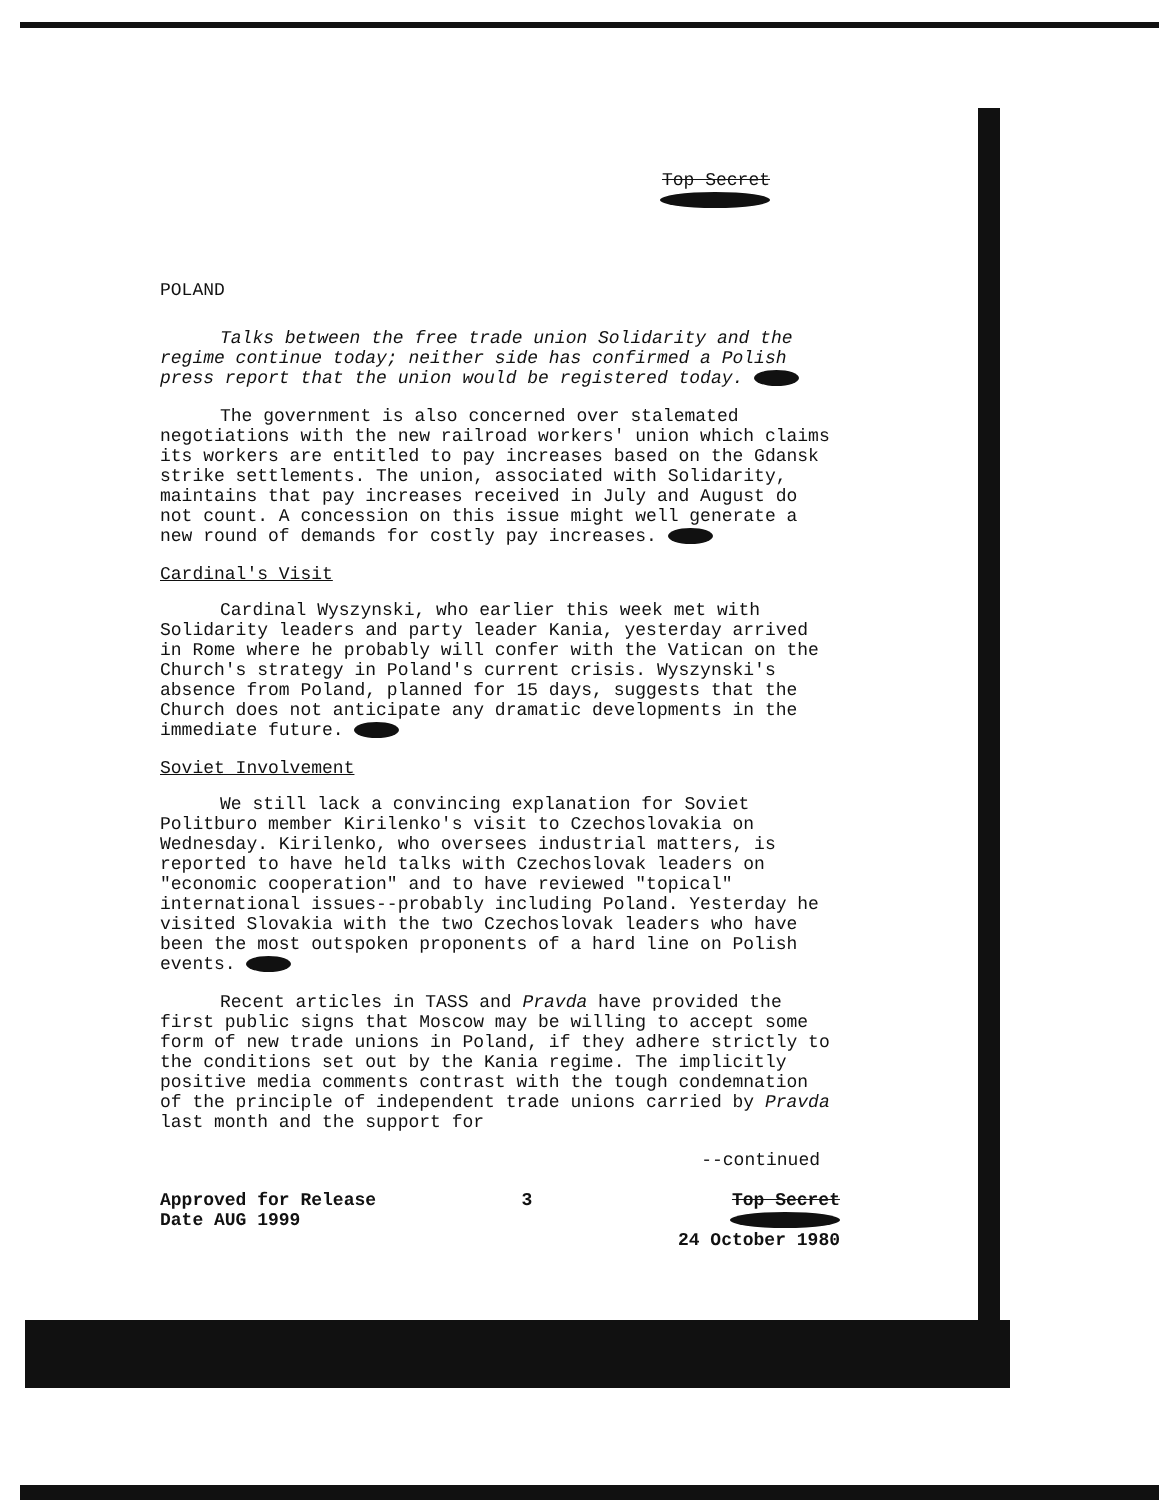Top Secret
POLAND
Talks between the free trade union Solidarity and the regime continue today; neither side has confirmed a Polish press report that the union would be registered today.
The government is also concerned over stalemated negotiations with the new railroad workers' union which claims its workers are entitled to pay increases based on the Gdansk strike settlements. The union, associated with Solidarity, maintains that pay increases received in July and August do not count. A concession on this issue might well generate a new round of demands for costly pay increases.
Cardinal's Visit
Cardinal Wyszynski, who earlier this week met with Solidarity leaders and party leader Kania, yesterday arrived in Rome where he probably will confer with the Vatican on the Church's strategy in Poland's current crisis. Wyszynski's absence from Poland, planned for 15 days, suggests that the Church does not anticipate any dramatic developments in the immediate future.
Soviet Involvement
We still lack a convincing explanation for Soviet Politburo member Kirilenko's visit to Czechoslovakia on Wednesday. Kirilenko, who oversees industrial matters, is reported to have held talks with Czechoslovak leaders on "economic cooperation" and to have reviewed "topical" international issues--probably including Poland. Yesterday he visited Slovakia with the two Czechoslovak leaders who have been the most outspoken proponents of a hard line on Polish events.
Recent articles in TASS and Pravda have provided the first public signs that Moscow may be willing to accept some form of new trade unions in Poland, if they adhere strictly to the conditions set out by the Kania regime. The implicitly positive media comments contrast with the tough condemnation of the principle of independent trade unions carried by Pravda last month and the support for
--continued
Approved for Release
Date AUG 1999
3 Top Secret
24 October 1980